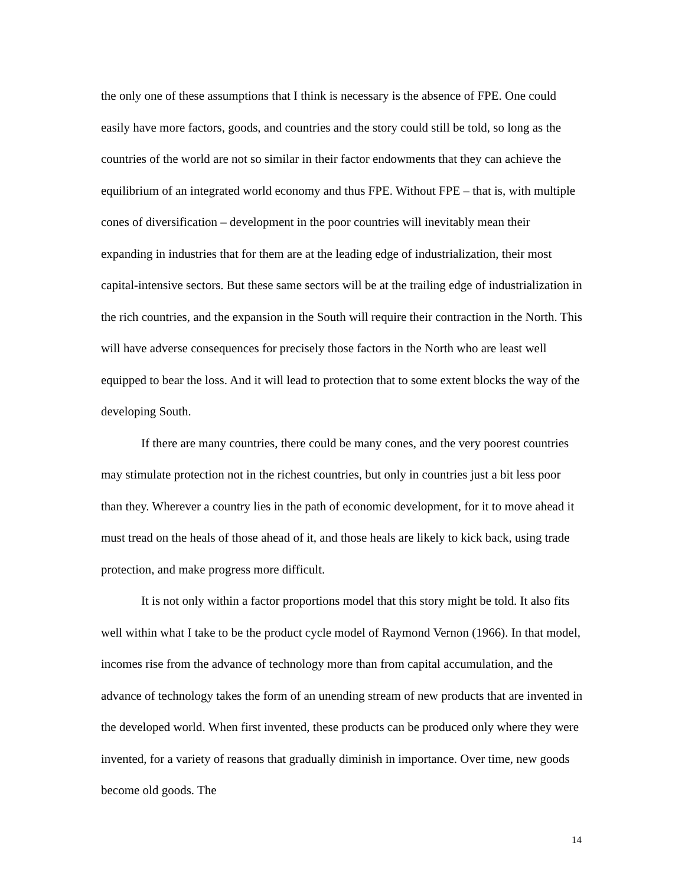the only one of these assumptions that I think is necessary is the absence of FPE. One could easily have more factors, goods, and countries and the story could still be told, so long as the countries of the world are not so similar in their factor endowments that they can achieve the equilibrium of an integrated world economy and thus FPE. Without FPE – that is, with multiple cones of diversification – development in the poor countries will inevitably mean their expanding in industries that for them are at the leading edge of industrialization, their most capital-intensive sectors. But these same sectors will be at the trailing edge of industrialization in the rich countries, and the expansion in the South will require their contraction in the North. This will have adverse consequences for precisely those factors in the North who are least well equipped to bear the loss. And it will lead to protection that to some extent blocks the way of the developing South.
If there are many countries, there could be many cones, and the very poorest countries may stimulate protection not in the richest countries, but only in countries just a bit less poor than they. Wherever a country lies in the path of economic development, for it to move ahead it must tread on the heals of those ahead of it, and those heals are likely to kick back, using trade protection, and make progress more difficult.
It is not only within a factor proportions model that this story might be told. It also fits well within what I take to be the product cycle model of Raymond Vernon (1966). In that model, incomes rise from the advance of technology more than from capital accumulation, and the advance of technology takes the form of an unending stream of new products that are invented in the developed world. When first invented, these products can be produced only where they were invented, for a variety of reasons that gradually diminish in importance. Over time, new goods become old goods. The
14